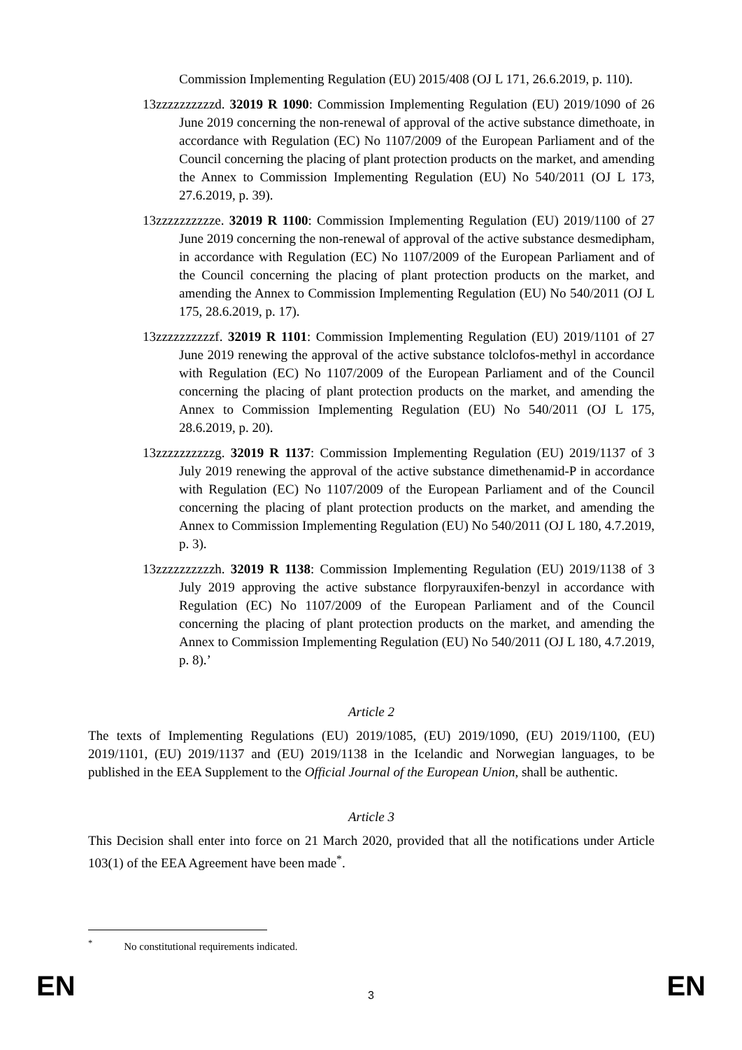Commission Implementing Regulation (EU) 2015/408 (OJ L 171, 26.6.2019, p. 110).
13zzzzzzzzzzd. 32019 R 1090: Commission Implementing Regulation (EU) 2019/1090 of 26 June 2019 concerning the non-renewal of approval of the active substance dimethoate, in accordance with Regulation (EC) No 1107/2009 of the European Parliament and of the Council concerning the placing of plant protection products on the market, and amending the Annex to Commission Implementing Regulation (EU) No 540/2011 (OJ L 173, 27.6.2019, p. 39).
13zzzzzzzzzze. 32019 R 1100: Commission Implementing Regulation (EU) 2019/1100 of 27 June 2019 concerning the non-renewal of approval of the active substance desmedipham, in accordance with Regulation (EC) No 1107/2009 of the European Parliament and of the Council concerning the placing of plant protection products on the market, and amending the Annex to Commission Implementing Regulation (EU) No 540/2011 (OJ L 175, 28.6.2019, p. 17).
13zzzzzzzzzzf. 32019 R 1101: Commission Implementing Regulation (EU) 2019/1101 of 27 June 2019 renewing the approval of the active substance tolclofos-methyl in accordance with Regulation (EC) No 1107/2009 of the European Parliament and of the Council concerning the placing of plant protection products on the market, and amending the Annex to Commission Implementing Regulation (EU) No 540/2011 (OJ L 175, 28.6.2019, p. 20).
13zzzzzzzzzzg. 32019 R 1137: Commission Implementing Regulation (EU) 2019/1137 of 3 July 2019 renewing the approval of the active substance dimethenamid-P in accordance with Regulation (EC) No 1107/2009 of the European Parliament and of the Council concerning the placing of plant protection products on the market, and amending the Annex to Commission Implementing Regulation (EU) No 540/2011 (OJ L 180, 4.7.2019, p. 3).
13zzzzzzzzzzh. 32019 R 1138: Commission Implementing Regulation (EU) 2019/1138 of 3 July 2019 approving the active substance florpyrauxifen-benzyl in accordance with Regulation (EC) No 1107/2009 of the European Parliament and of the Council concerning the placing of plant protection products on the market, and amending the Annex to Commission Implementing Regulation (EU) No 540/2011 (OJ L 180, 4.7.2019, p. 8).’
Article 2
The texts of Implementing Regulations (EU) 2019/1085, (EU) 2019/1090, (EU) 2019/1100, (EU) 2019/1101, (EU) 2019/1137 and (EU) 2019/1138 in the Icelandic and Norwegian languages, to be published in the EEA Supplement to the Official Journal of the European Union, shall be authentic.
Article 3
This Decision shall enter into force on 21 March 2020, provided that all the notifications under Article 103(1) of the EEA Agreement have been made<sup>*</sup>.
<sup>*</sup> No constitutional requirements indicated.
EN 3 EN